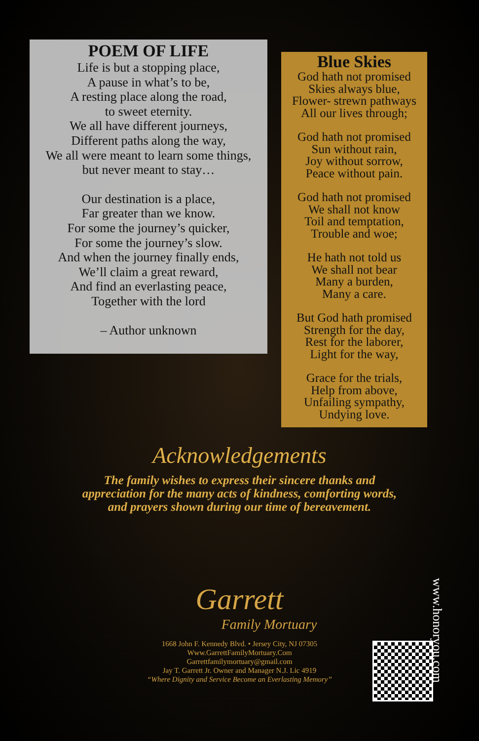POEM OF LIFE
Life is but a stopping place,
A pause in what’s to be,
A resting place along the road,
to sweet eternity.
We all have different journeys,
Different paths along the way,
We all were meant to learn some things,
but never meant to stay…
Our destination is a place,
Far greater than we know.
For some the journey’s quicker,
For some the journey’s slow.
And when the journey finally ends,
We’ll claim a great reward,
And find an everlasting peace,
Together with the lord
– Author unknown
Blue Skies
God hath not promised
Skies always blue,
Flower- strewn pathways
All our lives through;
God hath not promised
Sun without rain,
Joy without sorrow,
Peace without pain.
God hath not promised
We shall not know
Toil and temptation,
Trouble and woe;
He hath not told us
We shall not bear
Many a burden,
Many a care.
But God hath promised
Strength for the day,
Rest for the laborer,
Light for the way,
Grace for the trials,
Help from above,
Unfailing sympathy,
Undying love.
Acknowledgements
The family wishes to express their sincere thanks and
appreciation for the many acts of kindness, comforting words,
and prayers shown during our time of bereavement.
Garrett
Family Mortuary
1668 John F. Kennedy Blvd. • Jersey City, NJ 07305
Www.GarrettFamilyMortuary.Com
Garrettfamilymortuary@gmail.com
Jay T. Garrett Jr. Owner and Manager N.J. Lic 4919
“Where Dignity and Service Become an Everlasting Memory”
www.honoryou.com